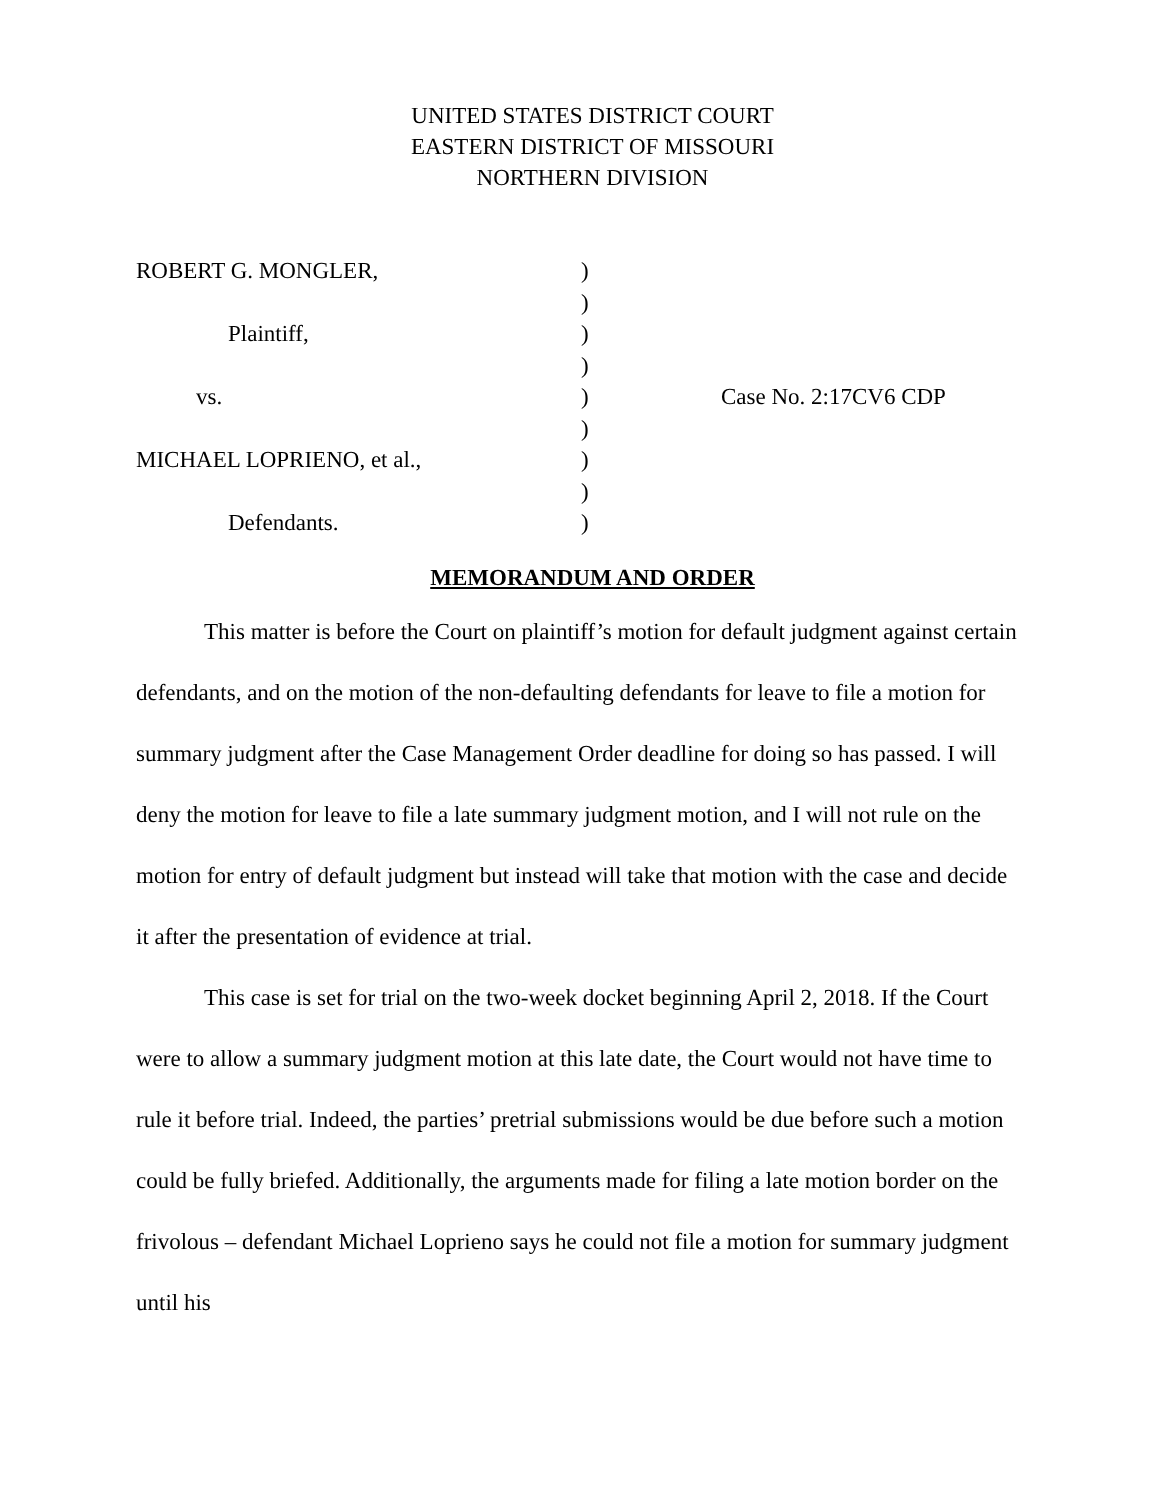UNITED STATES DISTRICT COURT
EASTERN DISTRICT OF MISSOURI
NORTHERN DIVISION
ROBERT G. MONGLER,
Plaintiff,
vs.
MICHAEL LOPRIENO, et al.,
Defendants.
)
)
)
)
)
)
)
)
)
Case No. 2:17CV6 CDP
MEMORANDUM AND ORDER
This matter is before the Court on plaintiff’s motion for default judgment against certain defendants, and on the motion of the non-defaulting defendants for leave to file a motion for summary judgment after the Case Management Order deadline for doing so has passed. I will deny the motion for leave to file a late summary judgment motion, and I will not rule on the motion for entry of default judgment but instead will take that motion with the case and decide it after the presentation of evidence at trial.
This case is set for trial on the two-week docket beginning April 2, 2018. If the Court were to allow a summary judgment motion at this late date, the Court would not have time to rule it before trial. Indeed, the parties’ pretrial submissions would be due before such a motion could be fully briefed. Additionally, the arguments made for filing a late motion border on the frivolous – defendant Michael Loprieno says he could not file a motion for summary judgment until his